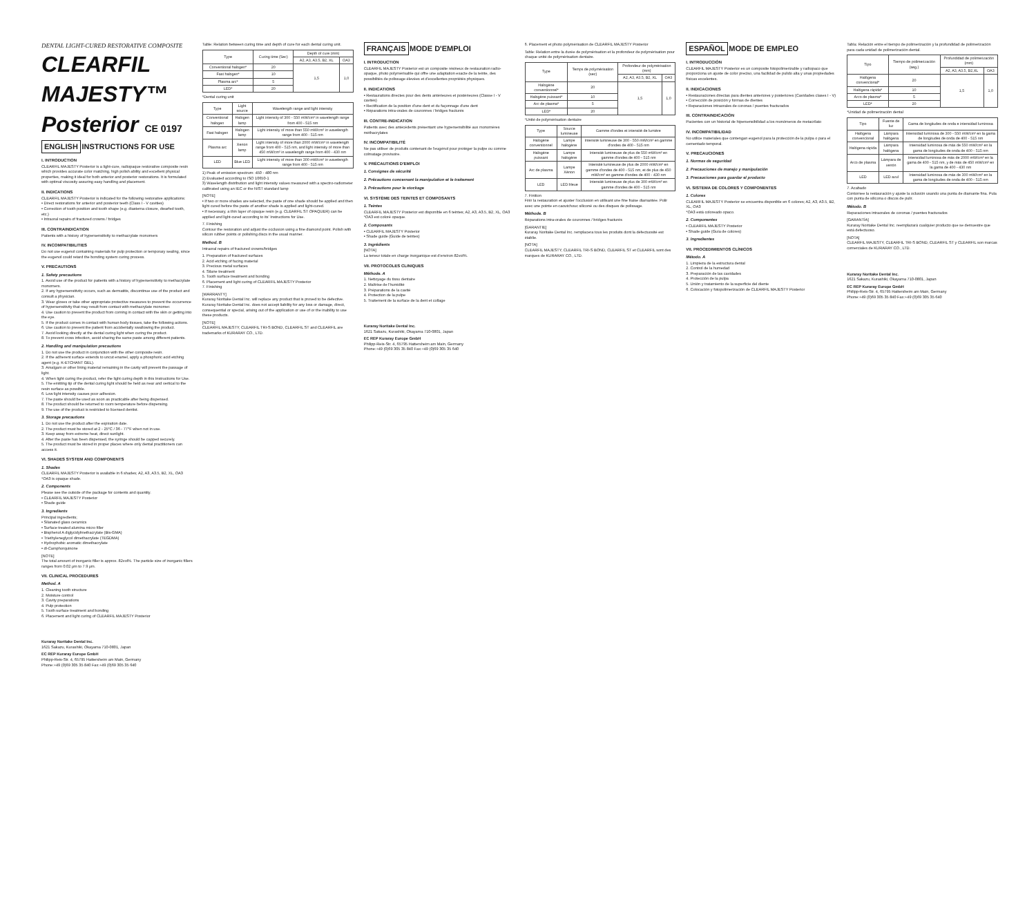DENTAL LIGHT-CURED RESTORATIVE COMPOSITE
CLEARFIL MAJESTY™ Posterior CE 0197
ENGLISH INSTRUCTIONS FOR USE
I. INTRODUCTION
CLEARFIL MAJESTY Posterior is a light-cure, radiopaque restorative composite resin which provides accurate color matching, high polish ability and excellent physical properties, making it ideal for both anterior and posterior restorations. It is formulated with optimal viscosity assuring easy handling and placement.
II. INDICATIONS
CLEARFIL MAJESTY Posterior is indicated for the following restorative applications:
• Direct restorations for anterior and posterior teeth (Class I - V cavities)
• Correction of tooth position and tooth shape (e.g. diastema closure, dwarfed tooth, etc.)
• Intraoral repairs of fractured crowns / bridges
III. CONTRAINDICATION
Patients with a history of hypersensitivity to methacrylate monomers
IV. INCOMPATIBILITIES
Do not use eugenol containing materials for pulp protection or temporary sealing, since the eugenol could retard the bonding system curing process.
V. PRECAUTIONS
1. Safety precautions
1. Avoid use of the product for patients with a history of hypersensitivity to methacrylate monomers.
2. If any hypersensitivity occurs, such as dermatitis, discontinue use of the product and consult a physician.
3. Wear gloves or take other appropriate protective measures to prevent the occurrence of hypersensitivity that may result from contact with methacrylate monomer.
4. Use caution to prevent the product from coming in contact with the skin or getting into the eye.
5. If the product comes in contact with human body tissues, take the following actions.
6. Use caution to prevent the patient from accidentally swallowing the product.
7. Avoid looking directly at the dental curing light when curing the product.
8. To prevent cross infection, avoid sharing the same paste among different patients.
2. Handling and manipulation precautions
1. Do not use the product in conjunction with the other composite resin.
2. If the adherent surface extends to uncut enamel, apply a phosphoric acid etching agent (e.g. K-ETCHANT GEL).
3. Amalgam or other lining material remaining in the cavity will prevent the passage of light.
4. When light curing the product, refer the light curing depth in this Instructions for Use.
5. The emitting tip of the dental curing light should be held as near and vertical to the resin surface as possible.
6. Low light intensity causes poor adhesion.
7. The paste should be used as soon as practicable after being dispensed.
8. The product should be returned to room temperature before dispensing.
9. The use of the product is restricted to licensed dentist.
3. Storage precautions
1. Do not use the product after the expiration date.
2. The product must be stored at 2 - 25°C / 36 - 77°F when not in use.
3. Keep away from extreme heat, direct sunlight.
4. After the paste has been dispensed, the syringe should be capped securely.
5. The product must be stored in proper places where only dental practitioners can access it.
VI. SHADES SYSTEM AND COMPONENTS
1. Shades
CLEARFIL MAJESTY Posterior is available in 6 shades; A2, A3, A3.5, B2, XL, OA3
*OA3 is opaque shade.
2. Components
Please see the outside of the package for contents and quantity.
• CLEARFIL MAJESTY Posterior
• Shade guide
3. Ingredients
Principal ingredients;
• Silanated glass ceramics
• Surface treated alumina micro filler
• Bisphenol A diglycidylmethacrylate (Bis-GMA)
• Triethyleneglycol dimethacrylate (TEGDMA)
• Hydrophobic aromatic dimethacrylate
• dl-Camphorquinone
[NOTE]
The total amount of inorganic filler is approx. 82vol%. The particle size of inorganic fillers ranges from 0.02 µm to 7.9 µm.
VII. CLINICAL PROCEDURES
Method. A
1. Cleaning tooth structure
2. Moisture control
3. Cavity preparations
4. Pulp protection
5. Tooth surface treatment and bonding
6. Placement and light curing of CLEARFIL MAJESTY Posterior
Kuraray Noritake Dental Inc.
1621 Sakazu, Kurashiki, Okayama 710-0801, Japan
EC REP Kuraray Europe GmbH
Philipp-Reis-Str. 4, 65795 Hattersheim am Main, Germany
Phone:+49 (0)69 305 35 840 Fax:+49 (0)69 305 35 640
Table: Relation between curing time and depth of cure for each dental curing unit.
| Type | Curing time (Sec) | Depth of cure (mm) | |
| --- | --- | --- | --- |
| | | A2, A3, A3.5, B2, XL | OA3 |
| Conventional halogen* | 20 | 1,5 | 1,0 |
| Fast halogen* | 10 | | |
| Plasma arc* | 5 | | |
| LED* | 20 | | |
*Dental curing unit
| Type | Light source | Wavelength range and light intensity |
| --- | --- | --- |
| Conventional halogen | Halogen lamp | Light intensity of 300 - 550 mW/cm² in wavelength range from 400 - 515 nm |
| Fast halogen | Halogen lamp | Light intensity of more than 550 mW/cm² in wavelength range from 400 - 515 nm |
| Plasma arc | Xenon lamp | Light intensity of more than 2000 mW/cm² in wavelength range from 400 - 515 nm, and light intensity of more than 450 mW/cm² in wavelength range from 400 - 430 nm |
| LED | Blue LED | Light intensity of more than 300 mW/cm² in wavelength range from 400 - 515 nm |
1) Peak of emission spectrum: 450 - 480 nm
2) Evaluated according to ISO 10650-1
3) Wavelength distribution and light intensity values measured with a spectro-radiometer calibrated using an IEC or the NIST standard lamp
[NOTE]
• If two or more shades are selected, the paste of one shade should be applied and then light cured before the paste of another shade is applied and light-cured.
• If necessary, a thin layer of opaque resin (e.g. CLEARFIL ST OPAQUER) can be applied and light-cured according to its' Instructions for Use.
7. Finishing
Contour the restoration and adjust the occlusion using a fine diamond point. Polish with silicon rubber points or polishing discs in the usual manner.
Method. B
Intraoral repairs of fractured crowns/bridges
1. Preparation of fractured surfaces
2. Acid etching of facing material
3. Precious metal surfaces
4. Silane treatment
5. Tooth surface treatment and bonding
6. Placement and light curing of CLEARFIL MAJESTY Posterior
7. Finishing
[WARRANTY]
Kuraray Noritake Dental Inc. will replace any product that is proved to be defective. Kuraray Noritake Dental Inc. does not accept liability for any loss or damage, direct, consequential or special, arising out of the application or use of or the inability to use these products.
[NOTE]
CLEARFIL MAJESTY, CLEARFIL TRI-S BOND, CLEARFIL ST and CLEARFIL are trademarks of KURARAY CO., LTD.
FRANÇAIS MODE D'EMPLOI
I. INTRODUCTION
CLEARFIL MAJESTY Posterior est un composite résineux de restauration radio-opaque, photo polymérisable qui offre une adaptation exacte de la teinte, des possibilités de polissage élevées et d'excellentes propriétés physiques.
II. INDICATIONS
• Restaurations directes pour des dents antérieures et postérieures (Classe I - V cavités)
• Rectification de la position d'une dent et du façonnage d'une dent
• Réparations intra-orales de couronnes / bridges fracturés
III. CONTRE-INDICATION
Patients avec des antécédents présentant une hypersensibilité aux monomères méthacrylates
IV. INCOMPATIBILITÉ
Ne pas utiliser de produits contenant de l'eugénol pour protéger la pulpe ou comme colmatage provisoire.
V. PRÉCAUTIONS D'EMPLOI
1. Consignes de sécurité
2. Précautions concernant la manipulation et le traitement
3. Précautions pour le stockage
VI. SYSTÈME DES TEINTES ET COMPOSANTS
1. Teintes
CLEARFIL MAJESTY Posterior est disponible en 6 teintes; A2, A3, A3.5, B2, XL, OA3
*OA3 est coloré opaque.
2. Composants
• CLEARFIL MAJESTY Posterior
• Shade guide (Guide de teintes)
3. Ingrédients
[NOTA]
La teneur totale en charge inorganique est d'environ 82vol%.
VII. PROTOCOLES CLINIQUES
Méthode. A
1. Nettoyage du tissu dentaire
2. Maîtrise de l'humidité
3. Préparations de la cavité
4. Protection de la pulpe
5. Traitement de la surface de la dent et collage
Kuraray Noritake Dental Inc.
1621 Sakazu, Kurashiki, Okayama 710-0801, Japan
EC REP Kuraray Europe GmbH
Philipp-Reis-Str. 4, 65795 Hattersheim am Main, Germany
Phone:+49 (0)69 305 35 840 Fax:+49 (0)69 305 35 640
6. Placement et photo polymérisation de CLEARFIL MAJESTY Posterior
Table: Relation entre la durée de polymérisation et la profondeur de polymérisation pour chaque unité de polymérisation dentaire.
| Type | Temps de polymérisation (sec) | Profondeur de polymérisation (mm) | |
| --- | --- | --- | --- |
| | | A2, A3, A3.5, B2, XL | OA3 |
| Halogène conventionnel* | 20 | 1,5 | 1,0 |
| Halogène puissant* | 10 | | |
| Arc de plasma* | 5 | | |
| LED* | 20 | | |
*Unité de polymérisation dentaire
| Type | Source lumineuse | Gamme d'ondes et intensité de lumière |
| --- | --- | --- |
| Halogène conventionnel | Lampe halogène | Intensité lumineuse de 300 - 550 mW/cm² en gamme d'ondes de 400 - 515 nm |
| Halogène puissant | Lampe halogène | Intensité lumineuse de plus de 550 mW/cm² en gamme d'ondes de 400 - 515 nm |
| Arc de plasma | Lampe Xénon | Intensité lumineuse de plus de 2000 mW/cm² en gamme d'ondes de 400 - 515 nm, et de plus de 450 mW/cm² en gamme d'ondes de 400 - 430 nm |
| LED | LED bleue | Intensité lumineuse de plus de 300 mW/cm² en gamme d'ondes de 400 - 515 nm |
7. Finition
Finir la restauration et ajuster l'occlusion en utilisant une fine fraise diamantée. Polir avec une pointe en caoutchouc siliconé ou des disques de polissage.
Méthode. B
Réparations intra-orales de couronnes / bridges fracturés
[GARANTIE]
Kuraray Noritake Dental Inc. remplacera tous les produits dont la défectuosité est établie.
[NOTA]
CLEARFIL MAJESTY, CLEARFIL TRI-S BOND, CLEARFIL ST et CLEARFIL sont des marques de KURARAY CO., LTD.
ESPAÑOL MODE DE EMPLEO
I. INTRODUCCIÓN
CLEARFIL MAJESTY Posterior es un composite fotopolimerizable y radiopaco que proporciona un ajuste de color preciso, una facilidad de pulido alta y unas propiedades físicas excelentes.
II. INDICACIONES
• Restauraciones directas para dientes anteriores y posteriores (Cavidades clases I - V)
• Corrección de posición y formas de dientes
• Reparaciones intraorales de coronas / puentes fracturados
III. CONTRAINDICACIÓN
Pacientes con un historial de hipersensibilidad a los monómeros de metacrilato
IV. INCOMPATIBILIDAD
No utilice materiales que contengan eugenol para la protección de la pulpa o para el cementado temporal.
V. PRECAUCIONES
1. Normas de seguridad
2. Precauciones de manejo y manipulación
3. Precauciones para guardar el producto
VI. SISTEMA DE COLORES Y COMPONENTES
1. Colores
CLEARFIL MAJESTY Posterior se encuentra disponible en 6 colores; A2, A3, A3.5, B2, XL, OA3
*OA3 está coloreado opaco.
2. Componentes
• CLEARFIL MAJESTY Posterior
• Shade guide (Guía de colores)
3. Ingredientes
VII. PROCEDIMIENTOS CLÍNICOS
Método. A
1. Limpieza de la estructura dental
2. Control de la humedad
3. Preparación de las cavidades
4. Protección de la pulpa
5. Unión y tratamiento de la superficie del diente
6. Colocación y fotopolimerización de CLEARFIL MAJESTY Posterior
Tabla: Relación entre el tiempo de polimerización y la profundidad de polimerización para cada unidad de polimerización dental.
| Tipo | Tiempo de polimerización (seg.) | Profundidad de polimerización (mm) | |
| --- | --- | --- | --- |
| | | A2, A3, A3.5, B2,XL | OA3 |
| Halógena convencional* | 20 | 1,5 | 1,0 |
| Halógena rápida* | 10 | | |
| Arco de plasma* | 5 | | |
| LED* | 20 | | |
*Unidad de polimerización dental
| Tipo | Fuente de luz | Gama de longitudes de onda e intensidad luminosa |
| --- | --- | --- |
| Halógena convencional | Lámpara halógena | Intensidad luminosa de 300 - 550 mW/cm² en la gama de longitudes de onda de 400 - 515 nm |
| Halógena rápida | Lámpara halógena | Intensidad luminosa de más de 550 mW/cm² en la gama de longitudes de onda de 400 - 515 nm |
| Arco de plasma | Lámpara de xenón | Intensidad luminosa de más de 2000 mW/cm² en la gama de 400 - 515 nm, y de más de 450 mW/cm² en la gama de 400 - 430 nm |
| LED | LED azul | Intensidad luminosa de más de 300 mW/cm² en la gama de longitudes de onda de 400 - 515 nm |
7. Acabado
Contornee la restauración y ajuste la oclusión usando una punta de diamante fina. Pula con punta de silicona o discos de pulir.
Método. B
Reparaciones intraorales de coronas / puentes fracturados
[GARANTÍA]
Kuraray Noritake Dental Inc. reemplazará cualquier producto que se demuestre que está defectuoso.
[NOTA]
CLEARFIL MAJESTY, CLEARFIL TRI-S BOND, CLEARFIL ST y CLEARFIL son marcas comerciales de KURARAY CO., LTD.
Kuraray Noritake Dental Inc.
1621 Sakazu, Kurashiki, Okayama 710-0801, Japan
EC REP Kuraray Europe GmbH
Philipp-Reis-Str. 4, 65795 Hattersheim am Main, Germany
Phone:+49 (0)69 305 35 840 Fax:+49 (0)69 305 35 640